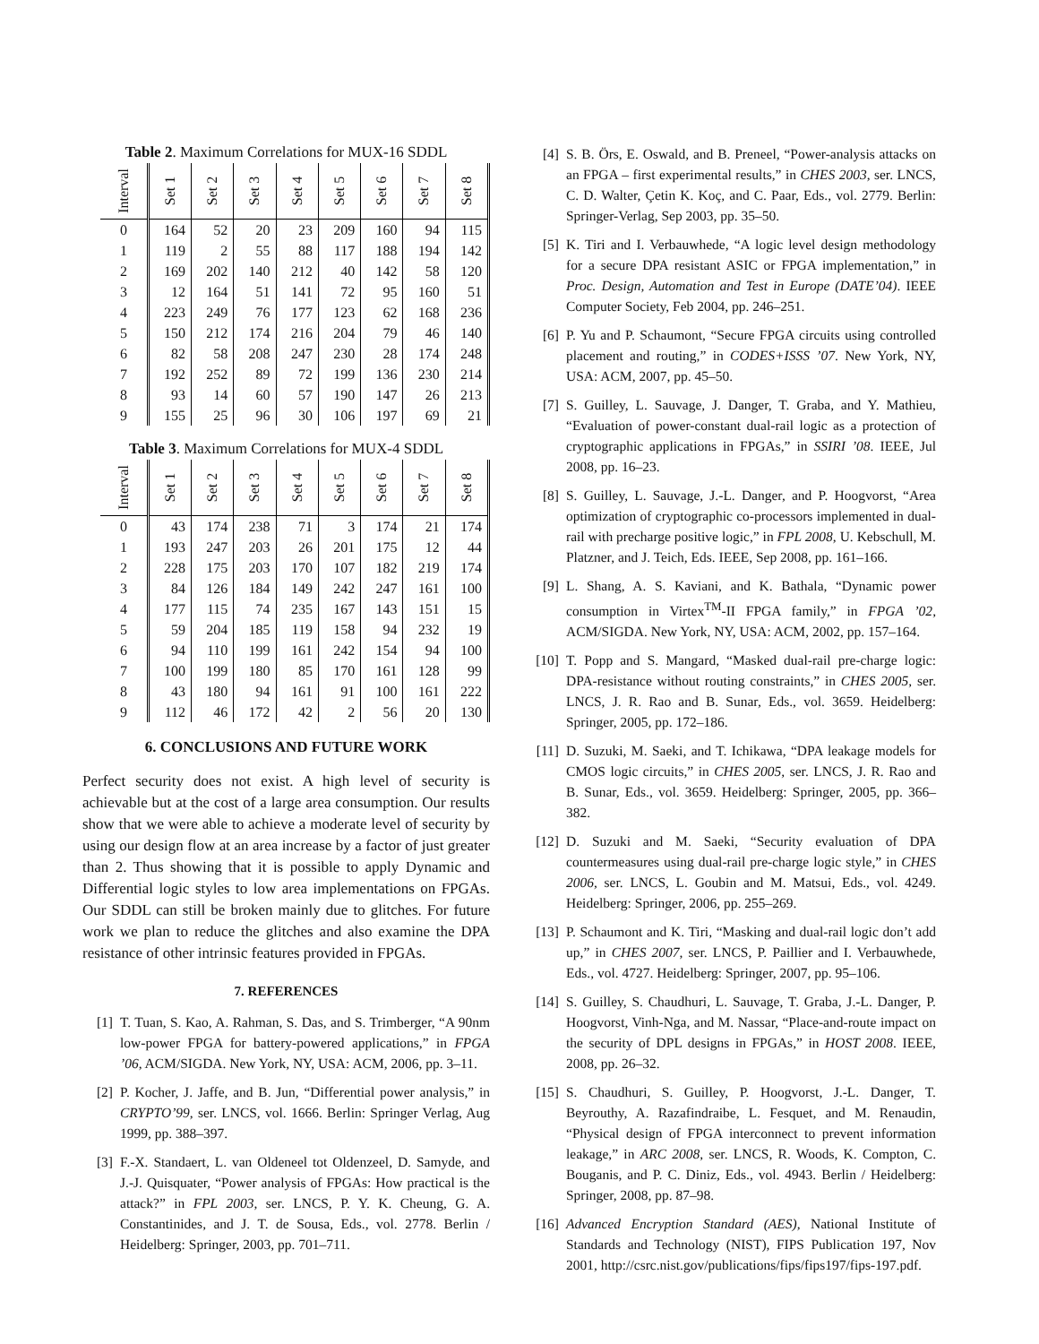Table 2. Maximum Correlations for MUX-16 SDDL
| Interval | Set 1 | Set 2 | Set 3 | Set 4 | Set 5 | Set 6 | Set 7 | Set 8 |
| --- | --- | --- | --- | --- | --- | --- | --- | --- |
| 0 | 164 | 52 | 20 | 23 | 209 | 160 | 94 | 115 |
| 1 | 119 | 2 | 55 | 88 | 117 | 188 | 194 | 142 |
| 2 | 169 | 202 | 140 | 212 | 40 | 142 | 58 | 120 |
| 3 | 12 | 164 | 51 | 141 | 72 | 95 | 160 | 51 |
| 4 | 223 | 249 | 76 | 177 | 123 | 62 | 168 | 236 |
| 5 | 150 | 212 | 174 | 216 | 204 | 79 | 46 | 140 |
| 6 | 82 | 58 | 208 | 247 | 230 | 28 | 174 | 248 |
| 7 | 192 | 252 | 89 | 72 | 199 | 136 | 230 | 214 |
| 8 | 93 | 14 | 60 | 57 | 190 | 147 | 26 | 213 |
| 9 | 155 | 25 | 96 | 30 | 106 | 197 | 69 | 21 |
Table 3. Maximum Correlations for MUX-4 SDDL
| Interval | Set 1 | Set 2 | Set 3 | Set 4 | Set 5 | Set 6 | Set 7 | Set 8 |
| --- | --- | --- | --- | --- | --- | --- | --- | --- |
| 0 | 43 | 174 | 238 | 71 | 3 | 174 | 21 | 174 |
| 1 | 193 | 247 | 203 | 26 | 201 | 175 | 12 | 44 |
| 2 | 228 | 175 | 203 | 170 | 107 | 182 | 219 | 174 |
| 3 | 84 | 126 | 184 | 149 | 242 | 247 | 161 | 100 |
| 4 | 177 | 115 | 74 | 235 | 167 | 143 | 151 | 15 |
| 5 | 59 | 204 | 185 | 119 | 158 | 94 | 232 | 19 |
| 6 | 94 | 110 | 199 | 161 | 242 | 154 | 94 | 100 |
| 7 | 100 | 199 | 180 | 85 | 170 | 161 | 128 | 99 |
| 8 | 43 | 180 | 94 | 161 | 91 | 100 | 161 | 222 |
| 9 | 112 | 46 | 172 | 42 | 2 | 56 | 20 | 130 |
6. CONCLUSIONS AND FUTURE WORK
Perfect security does not exist. A high level of security is achievable but at the cost of a large area consumption. Our results show that we were able to achieve a moderate level of security by using our design flow at an area increase by a factor of just greater than 2. Thus showing that it is possible to apply Dynamic and Differential logic styles to low area implementations on FPGAs. Our SDDL can still be broken mainly due to glitches. For future work we plan to reduce the glitches and also examine the DPA resistance of other intrinsic features provided in FPGAs.
7. REFERENCES
[1] T. Tuan, S. Kao, A. Rahman, S. Das, and S. Trimberger, “A 90nm low-power FPGA for battery-powered applications,” in FPGA ’06, ACM/SIGDA. New York, NY, USA: ACM, 2006, pp. 3–11.
[2] P. Kocher, J. Jaffe, and B. Jun, “Differential power analysis,” in CRYPTO’99, ser. LNCS, vol. 1666. Berlin: Springer Verlag, Aug 1999, pp. 388–397.
[3] F.-X. Standaert, L. van Oldeneel tot Oldenzeel, D. Samyde, and J.-J. Quisquater, “Power analysis of FPGAs: How practical is the attack?” in FPL 2003, ser. LNCS, P. Y. K. Cheung, G. A. Constantinides, and J. T. de Sousa, Eds., vol. 2778. Berlin / Heidelberg: Springer, 2003, pp. 701–711.
[4] S. B. Örs, E. Oswald, and B. Preneel, “Power-analysis attacks on an FPGA – first experimental results,” in CHES 2003, ser. LNCS, C. D. Walter, Çetin K. Koç, and C. Paar, Eds., vol. 2779. Berlin: Springer-Verlag, Sep 2003, pp. 35–50.
[5] K. Tiri and I. Verbauwhede, “A logic level design methodology for a secure DPA resistant ASIC or FPGA implementation,” in Proc. Design, Automation and Test in Europe (DATE’04). IEEE Computer Society, Feb 2004, pp. 246–251.
[6] P. Yu and P. Schaumont, “Secure FPGA circuits using controlled placement and routing,” in CODES+ISSS ’07. New York, NY, USA: ACM, 2007, pp. 45–50.
[7] S. Guilley, L. Sauvage, J. Danger, T. Graba, and Y. Mathieu, “Evaluation of power-constant dual-rail logic as a protection of cryptographic applications in FPGAs,” in SSIRI ’08. IEEE, Jul 2008, pp. 16–23.
[8] S. Guilley, L. Sauvage, J.-L. Danger, and P. Hoogvorst, “Area optimization of cryptographic co-processors implemented in dual-rail with precharge positive logic,” in FPL 2008, U. Kebschull, M. Platzner, and J. Teich, Eds. IEEE, Sep 2008, pp. 161–166.
[9] L. Shang, A. S. Kaviani, and K. Bathala, “Dynamic power consumption in Virtex<sup>TM</sup>-II FPGA family,” in FPGA ’02, ACM/SIGDA. New York, NY, USA: ACM, 2002, pp. 157–164.
[10]
T. Popp and S. Mangard, “Masked dual-rail pre-charge logic: DPA-resistance without routing constraints,” in CHES 2005, ser. LNCS, J. R. Rao and B. Sunar, Eds., vol. 3659. Heidelberg: Springer, 2005, pp. 172–186.
[11]
D. Suzuki, M. Saeki, and T. Ichikawa, “DPA leakage models for CMOS logic circuits,” in CHES 2005, ser. LNCS, J. R. Rao and B. Sunar, Eds., vol. 3659. Heidelberg: Springer, 2005, pp. 366–382.
[12]
D. Suzuki and M. Saeki, “Security evaluation of DPA countermeasures using dual-rail pre-charge logic style,” in CHES 2006, ser. LNCS, L. Goubin and M. Matsui, Eds., vol. 4249. Heidelberg: Springer, 2006, pp. 255–269.
[13]
P. Schaumont and K. Tiri, “Masking and dual-rail logic don’t add up,” in CHES 2007, ser. LNCS, P. Paillier and I. Verbauwhede, Eds., vol. 4727. Heidelberg: Springer, 2007, pp. 95–106.
[14]
S. Guilley, S. Chaudhuri, L. Sauvage, T. Graba, J.-L. Danger, P. Hoogvorst, Vinh-Nga, and M. Nassar, “Place-and-route impact on the security of DPL designs in FPGAs,” in HOST 2008. IEEE, 2008, pp. 26–32.
[15]
S. Chaudhuri, S. Guilley, P. Hoogvorst, J.-L. Danger, T. Beyrouthy, A. Razafindraibe, L. Fesquet, and M. Renaudin, “Physical design of FPGA interconnect to prevent information leakage,” in ARC 2008, ser. LNCS, R. Woods, K. Compton, C. Bouganis, and P. C. Diniz, Eds., vol. 4943. Berlin / Heidelberg: Springer, 2008, pp. 87–98.
[16]
Advanced Encryption Standard (AES), National Institute of Standards and Technology (NIST), FIPS Publication 197, Nov 2001, http://csrc.nist.gov/publications/fips/fips197/fips-197.pdf.